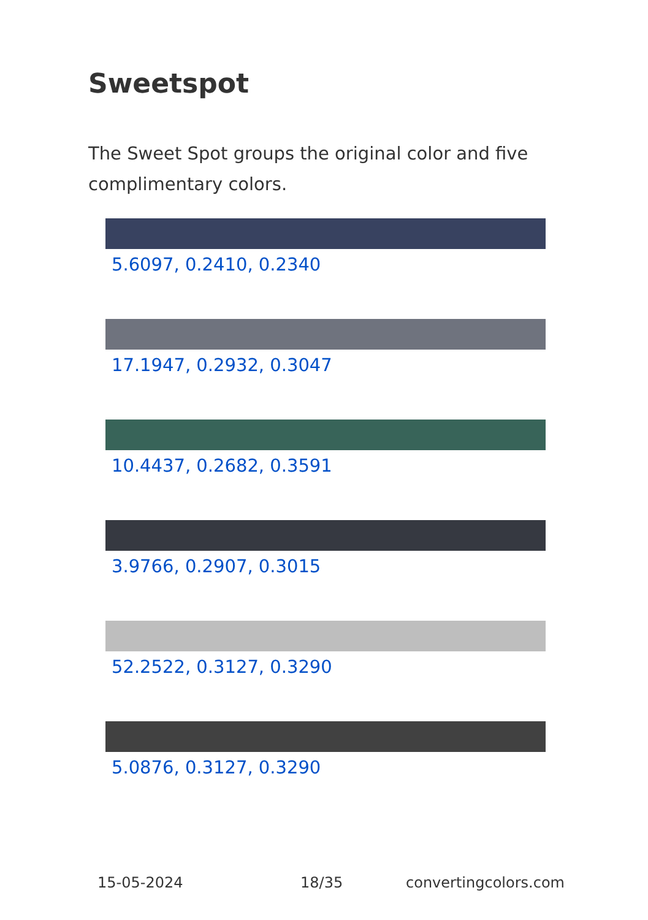Sweetspot
The Sweet Spot groups the original color and five complimentary colors.
5.6097, 0.2410, 0.2340
17.1947, 0.2932, 0.3047
10.4437, 0.2682, 0.3591
3.9766, 0.2907, 0.3015
52.2522, 0.3127, 0.3290
5.0876, 0.3127, 0.3290
15-05-2024 18/35 convertingcolors.com